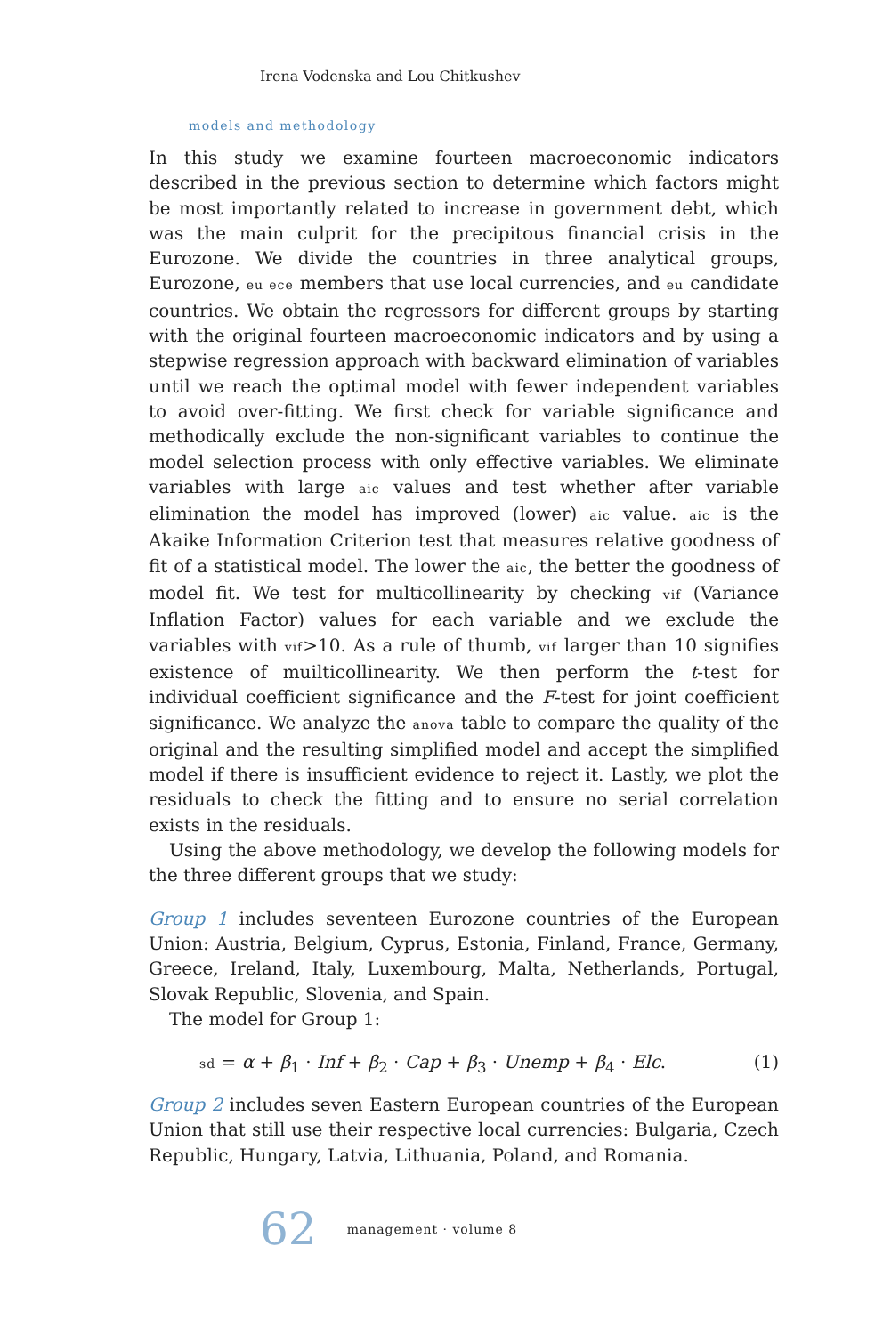Irena Vodenska and Lou Chitkushev
models and methodology
In this study we examine fourteen macroeconomic indicators described in the previous section to determine which factors might be most importantly related to increase in government debt, which was the main culprit for the precipitous financial crisis in the Eurozone. We divide the countries in three analytical groups, Eurozone, eu ece members that use local currencies, and eu candidate countries. We obtain the regressors for different groups by starting with the original fourteen macroeconomic indicators and by using a stepwise regression approach with backward elimination of variables until we reach the optimal model with fewer independent variables to avoid over-fitting. We first check for variable significance and methodically exclude the non-significant variables to continue the model selection process with only effective variables. We eliminate variables with large aic values and test whether after variable elimination the model has improved (lower) aic value. aic is the Akaike Information Criterion test that measures relative goodness of fit of a statistical model. The lower the aic, the better the goodness of model fit. We test for multicollinearity by checking vif (Variance Inflation Factor) values for each variable and we exclude the variables with vif>10. As a rule of thumb, vif larger than 10 signifies existence of muilticollinearity. We then perform the t-test for individual coefficient significance and the F-test for joint coefficient significance. We analyze the anova table to compare the quality of the original and the resulting simplified model and accept the simplified model if there is insufficient evidence to reject it. Lastly, we plot the residuals to check the fitting and to ensure no serial correlation exists in the residuals.
Using the above methodology, we develop the following models for the three different groups that we study:
Group 1 includes seventeen Eurozone countries of the European Union: Austria, Belgium, Cyprus, Estonia, Finland, France, Germany, Greece, Ireland, Italy, Luxembourg, Malta, Netherlands, Portugal, Slovak Republic, Slovenia, and Spain.
The model for Group 1:
sd = α + β<sub>1</sub> · Inf + β<sub>2</sub> · Cap + β<sub>3</sub> · Unemp + β<sub>4</sub> · Elc. (1)
Group 2 includes seven Eastern European countries of the European Union that still use their respective local currencies: Bulgaria, Czech Republic, Hungary, Latvia, Lithuania, Poland, and Romania.
62 management · volume 8